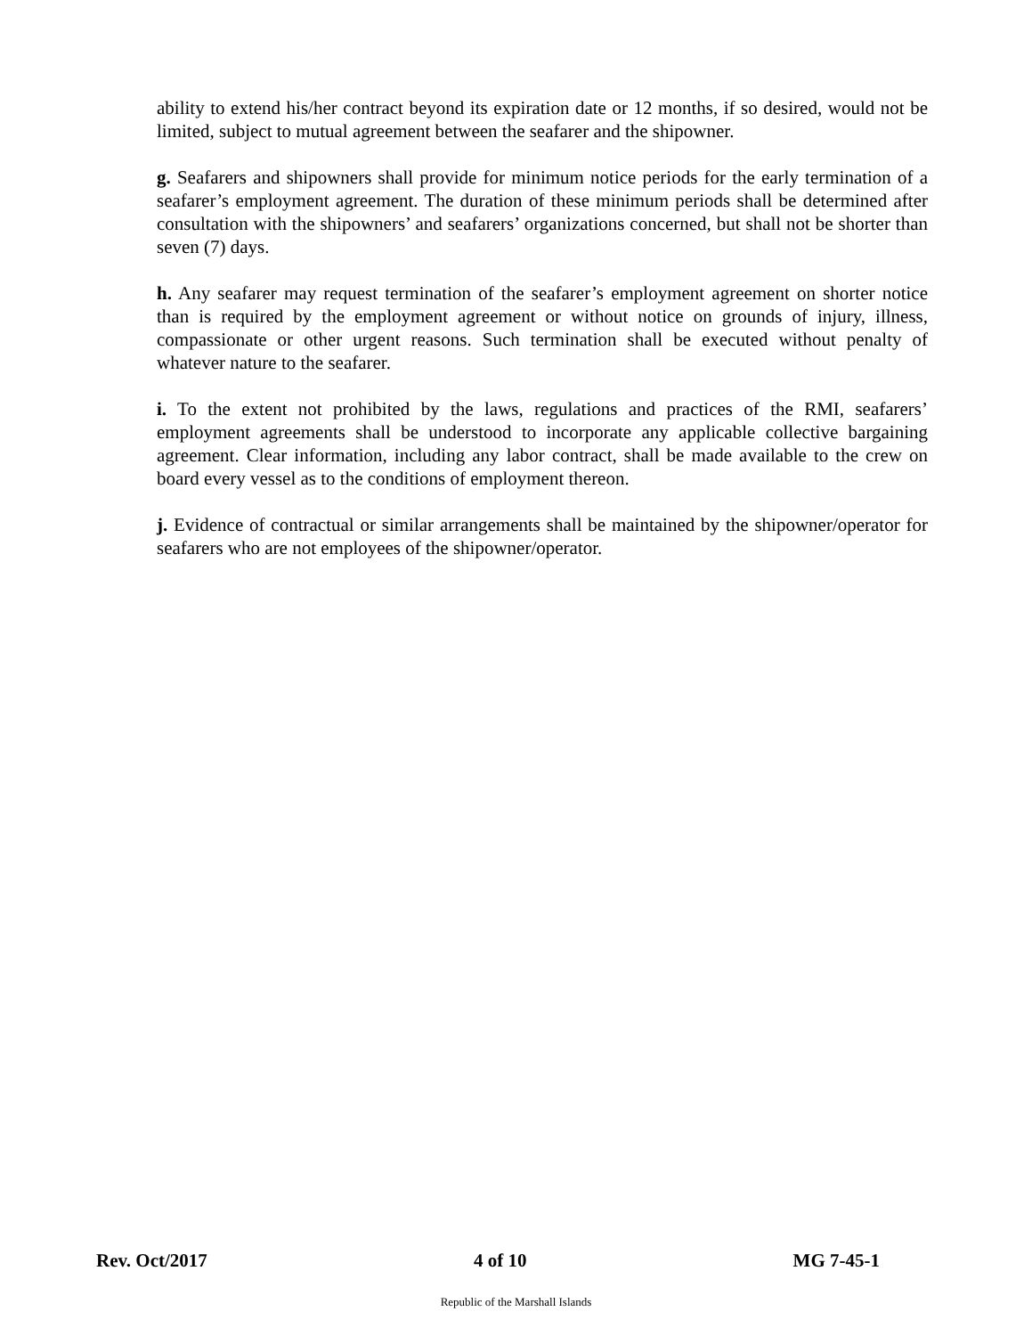ability to extend his/her contract beyond its expiration date or 12 months, if so desired, would not be limited, subject to mutual agreement between the seafarer and the shipowner.
g. Seafarers and shipowners shall provide for minimum notice periods for the early termination of a seafarer’s employment agreement. The duration of these minimum periods shall be determined after consultation with the shipowners’ and seafarers’ organizations concerned, but shall not be shorter than seven (7) days.
h. Any seafarer may request termination of the seafarer’s employment agreement on shorter notice than is required by the employment agreement or without notice on grounds of injury, illness, compassionate or other urgent reasons. Such termination shall be executed without penalty of whatever nature to the seafarer.
i. To the extent not prohibited by the laws, regulations and practices of the RMI, seafarers’ employment agreements shall be understood to incorporate any applicable collective bargaining agreement. Clear information, including any labor contract, shall be made available to the crew on board every vessel as to the conditions of employment thereon.
j. Evidence of contractual or similar arrangements shall be maintained by the shipowner/operator for seafarers who are not employees of the shipowner/operator.
Rev. Oct/2017 4 of 10 MG 7-45-1
Republic of the Marshall Islands